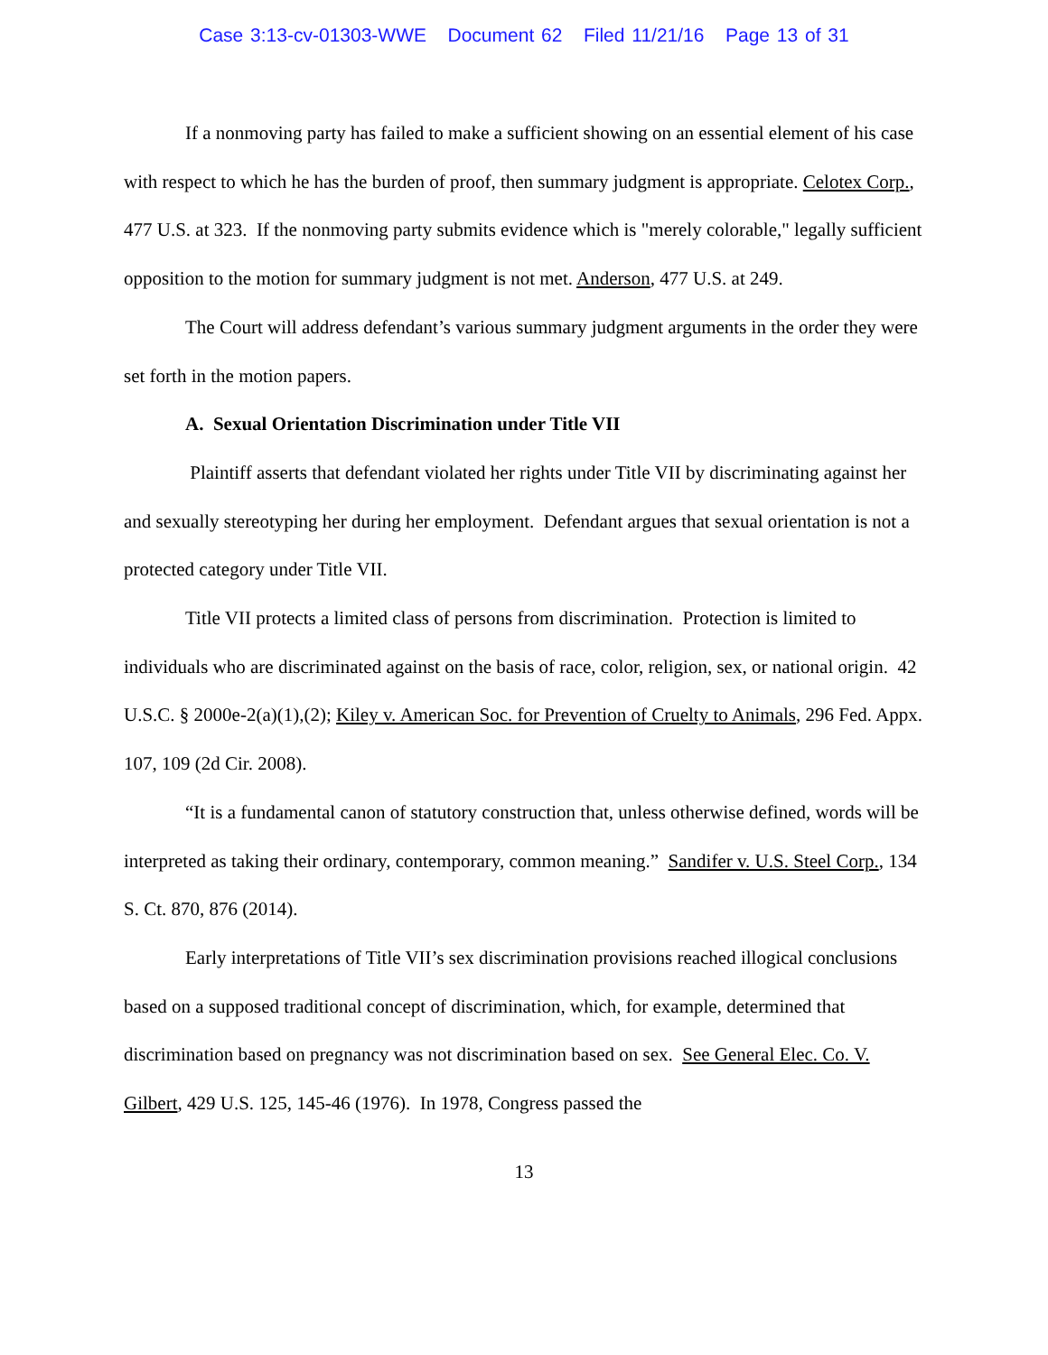Case 3:13-cv-01303-WWE Document 62 Filed 11/21/16 Page 13 of 31
If a nonmoving party has failed to make a sufficient showing on an essential element of his case with respect to which he has the burden of proof, then summary judgment is appropriate. Celotex Corp., 477 U.S. at 323. If the nonmoving party submits evidence which is "merely colorable," legally sufficient opposition to the motion for summary judgment is not met. Anderson, 477 U.S. at 249.
The Court will address defendant’s various summary judgment arguments in the order they were set forth in the motion papers.
A. Sexual Orientation Discrimination under Title VII
Plaintiff asserts that defendant violated her rights under Title VII by discriminating against her and sexually stereotyping her during her employment. Defendant argues that sexual orientation is not a protected category under Title VII.
Title VII protects a limited class of persons from discrimination. Protection is limited to individuals who are discriminated against on the basis of race, color, religion, sex, or national origin. 42 U.S.C. § 2000e-2(a)(1),(2); Kiley v. American Soc. for Prevention of Cruelty to Animals, 296 Fed. Appx. 107, 109 (2d Cir. 2008).
“It is a fundamental canon of statutory construction that, unless otherwise defined, words will be interpreted as taking their ordinary, contemporary, common meaning.” Sandifer v. U.S. Steel Corp., 134 S. Ct. 870, 876 (2014).
Early interpretations of Title VII’s sex discrimination provisions reached illogical conclusions based on a supposed traditional concept of discrimination, which, for example, determined that discrimination based on pregnancy was not discrimination based on sex. See General Elec. Co. V. Gilbert, 429 U.S. 125, 145-46 (1976). In 1978, Congress passed the
13